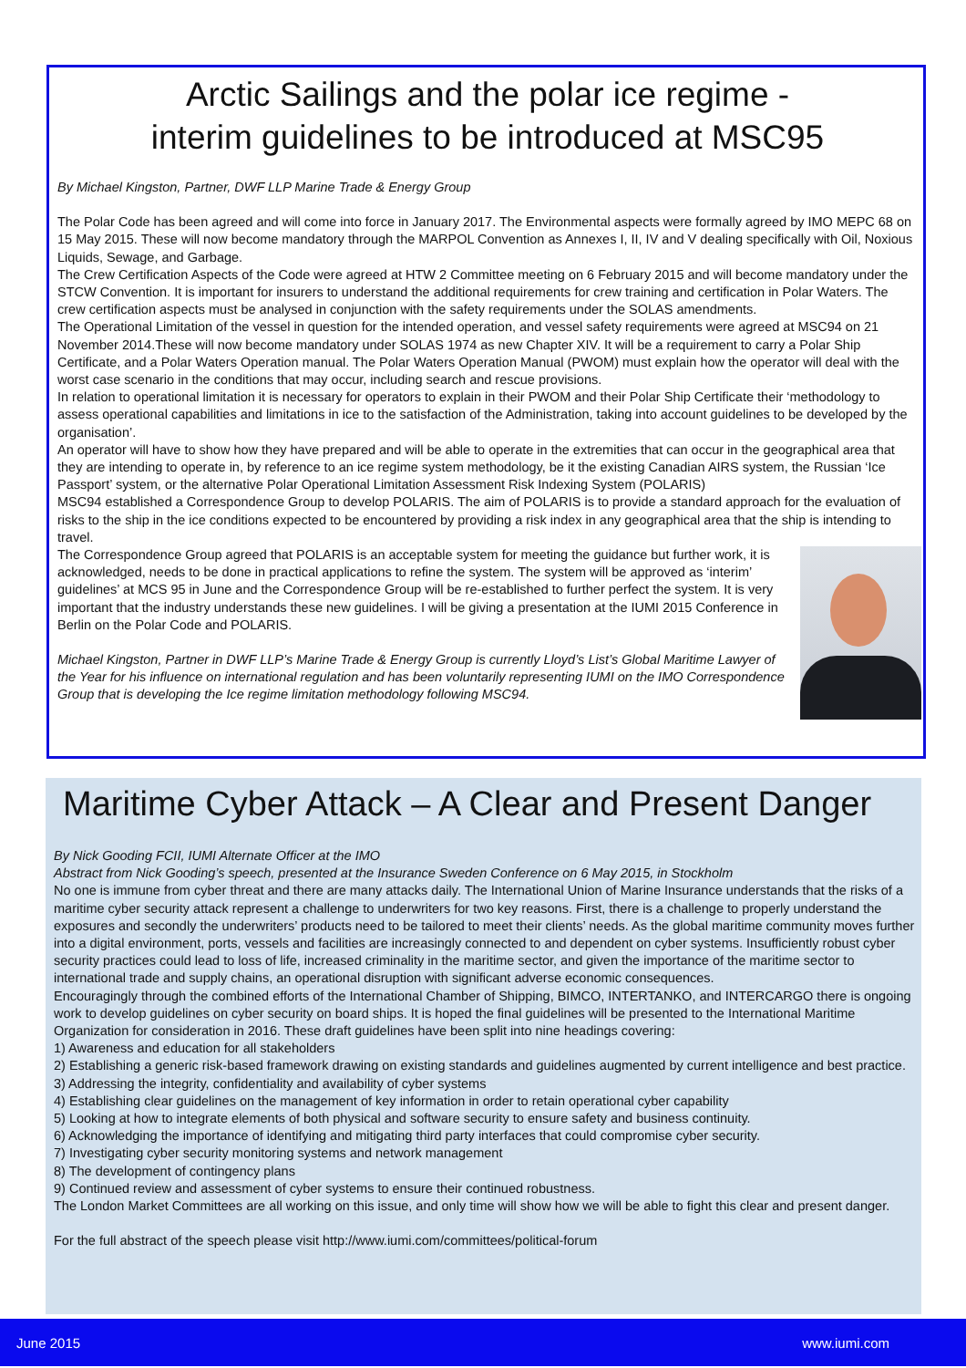Arctic Sailings and the polar ice regime -
interim guidelines to be introduced at MSC95
By Michael Kingston, Partner, DWF LLP Marine Trade & Energy Group
The Polar Code has been agreed and will come into force in January 2017. The Environmental aspects were formally agreed by IMO MEPC 68 on 15 May 2015. These will now become mandatory through the MARPOL Convention as Annexes I, II, IV and V dealing specifically with Oil, Noxious Liquids, Sewage, and Garbage.
The Crew Certification Aspects of the Code were agreed at HTW 2 Committee meeting on 6 February 2015 and will become mandatory under the STCW Convention. It is important for insurers to understand the additional requirements for crew training and certification in Polar Waters. The crew certification aspects must be analysed in conjunction with the safety requirements under the SOLAS amendments.
The Operational Limitation of the vessel in question for the intended operation, and vessel safety requirements were agreed at MSC94 on 21 November 2014.These will now become mandatory under SOLAS 1974 as new Chapter XIV. It will be a requirement to carry a Polar Ship Certificate, and a Polar Waters Operation manual. The Polar Waters Operation Manual (PWOM) must explain how the operator will deal with the worst case scenario in the conditions that may occur, including search and rescue provisions.
In relation to operational limitation it is necessary for operators to explain in their PWOM and their Polar Ship Certificate their ‘methodology to assess operational capabilities and limitations in ice to the satisfaction of the Administration, taking into account guidelines to be developed by the organisation’.
An operator will have to show how they have prepared and will be able to operate in the extremities that can occur in the geographical area that they are intending to operate in, by reference to an ice regime system methodology, be it the existing Canadian AIRS system, the Russian ‘Ice Passport’ system, or the alternative Polar Operational Limitation Assessment Risk Indexing System (POLARIS)
MSC94 established a Correspondence Group to develop POLARIS. The aim of POLARIS is to provide a standard approach for the evaluation of risks to the ship in the ice conditions expected to be encountered by providing a risk index in any geographical area that the ship is intending to travel.
The Correspondence Group agreed that POLARIS is an acceptable system for meeting the guidance but further work, it is acknowledged, needs to be done in practical applications to refine the system. The system will be approved as ‘interim’ guidelines’ at MCS 95 in June and the Correspondence Group will be re-established to further perfect the system. It is very important that the industry understands these new guidelines. I will be giving a presentation at the IUMI 2015 Conference in Berlin on the Polar Code and POLARIS.
Michael Kingston, Partner in DWF LLP’s Marine Trade & Energy Group is currently Lloyd’s List’s Global Maritime Lawyer of the Year for his influence on international regulation and has been voluntarily representing IUMI on the IMO Correspondence Group that is developing the Ice regime limitation methodology following MSC94.
Maritime Cyber Attack – A Clear and Present Danger
By Nick Gooding FCII, IUMI Alternate Officer at the IMO
Abstract from Nick Gooding’s speech, presented at the Insurance Sweden Conference on 6 May 2015, in Stockholm
No one is immune from cyber threat and there are many attacks daily. The International Union of Marine Insurance understands that the risks of a maritime cyber security attack represent a challenge to underwriters for two key reasons. First, there is a challenge to properly understand the exposures and secondly the underwriters’ products need to be tailored to meet their clients’ needs. As the global maritime community moves further into a digital environment, ports, vessels and facilities are increasingly connected to and dependent on cyber systems. Insufficiently robust cyber security practices could lead to loss of life, increased criminality in the maritime sector, and given the importance of the maritime sector to international trade and supply chains, an operational disruption with significant adverse economic consequences.
Encouragingly through the combined efforts of the International Chamber of Shipping, BIMCO, INTERTANKO, and INTERCARGO there is ongoing work to develop guidelines on cyber security on board ships. It is hoped the final guidelines will be presented to the International Maritime Organization for consideration in 2016. These draft guidelines have been split into nine headings covering:
1) Awareness and education for all stakeholders
2) Establishing a generic risk-based framework drawing on existing standards and guidelines augmented by current intelligence and best practice.
3) Addressing the integrity, confidentiality and availability of cyber systems
4) Establishing clear guidelines on the management of key information in order to retain operational cyber capability
5) Looking at how to integrate elements of both physical and software security to ensure safety and business continuity.
6) Acknowledging the importance of identifying and mitigating third party interfaces that could compromise cyber security.
7) Investigating cyber security monitoring systems and network management
8) The development of contingency plans
9) Continued review and assessment of cyber systems to ensure their continued robustness.
The London Market Committees are all working on this issue, and only time will show how we will be able to fight this clear and present danger.
For the full abstract of the speech please visit http://www.iumi.com/committees/political-forum
June 2015 www.iumi.com